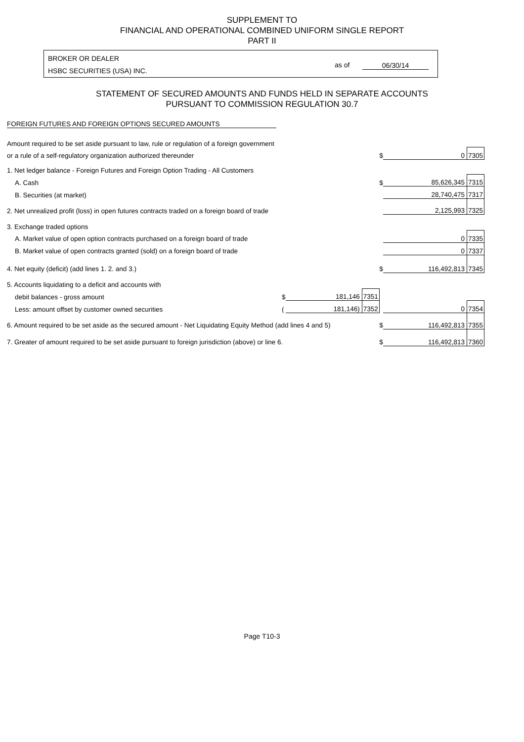SUPPLEMENT TO
FINANCIAL AND OPERATIONAL COMBINED UNIFORM SINGLE REPORT
PART II
BROKER OR DEALER
HSBC SECURITIES (USA) INC.
as of 06/30/14
STATEMENT OF SECURED AMOUNTS AND FUNDS HELD IN SEPARATE ACCOUNTS
PURSUANT TO COMMISSION REGULATION 30.7
FOREIGN FUTURES AND FOREIGN OPTIONS SECURED AMOUNTS
| Amount required to be set aside pursuant to law, rule or regulation of a foreign government | | | | | | |
| or a rule of a self-regulatory organization authorized thereunder | | | | $ | 0 | 7305 |
| 1. Net ledger balance - Foreign Futures and Foreign Option Trading - All Customers | | | | | | |
| A. Cash | | | | $ | 85,626,345 | 7315 |
| B. Securities (at market) | | | | | 28,740,475 | 7317 |
| 2. Net unrealized profit (loss) in open futures contracts traded on a foreign board of trade | | | | | 2,125,993 | 7325 |
| 3. Exchange traded options | | | | | | |
| A. Market value of open option contracts purchased on a foreign board of trade | | | | | 0 | 7335 |
| B. Market value of open contracts granted (sold) on a foreign board of trade | | | | | 0 | 7337 |
| 4. Net equity (deficit) (add lines 1. 2. and 3.) | | | | $ | 116,492,813 | 7345 |
| 5. Accounts liquidating to a deficit and accounts with | | | | | | |
| debit balances - gross amount | $ | 181,146 | 7351 | | | |
| Less: amount offset by customer owned securities | ( | 181,146) | 7352 | | 0 | 7354 |
| 6. Amount required to be set aside as the secured amount - Net Liquidating Equity Method (add lines 4 and 5) | | | | $ | 116,492,813 | 7355 |
| 7. Greater of amount required to be set aside pursuant to foreign jurisdiction (above) or line 6. | | | | $ | 116,492,813 | 7360 |
Page T10-3